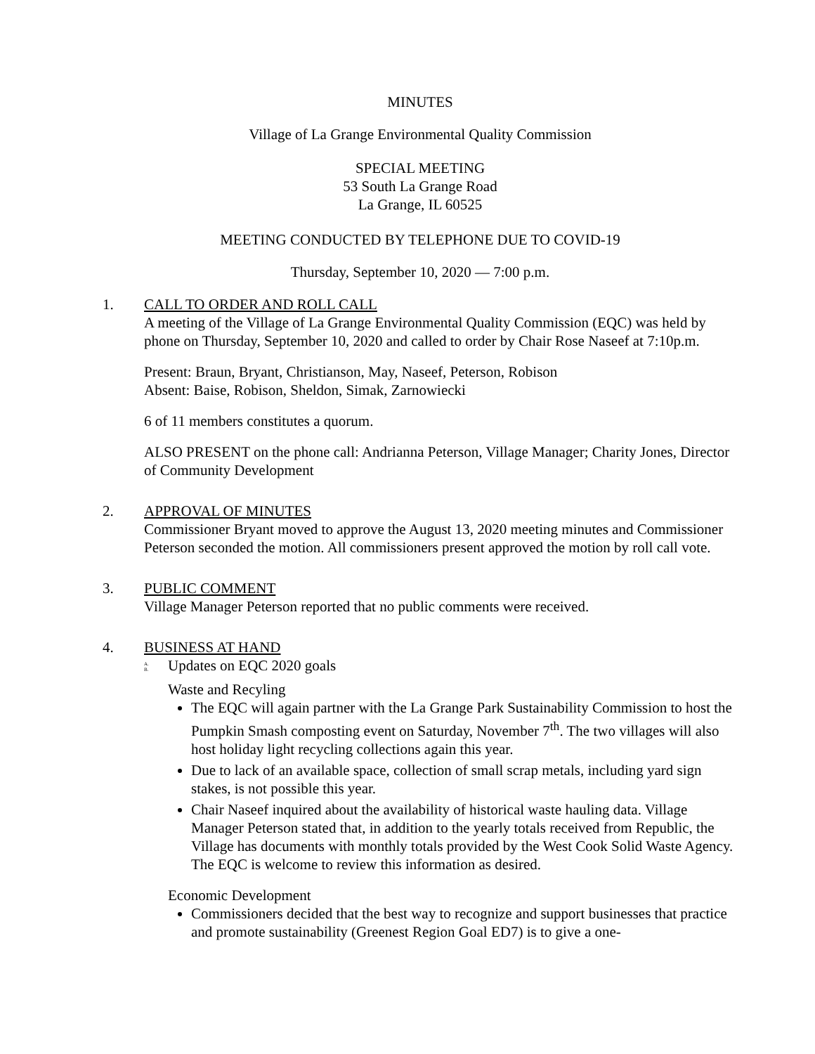MINUTES
Village of La Grange Environmental Quality Commission
SPECIAL MEETING
53 South La Grange Road
La Grange, IL 60525
MEETING CONDUCTED BY TELEPHONE DUE TO COVID-19
Thursday, September 10, 2020 — 7:00 p.m.
1. CALL TO ORDER AND ROLL CALL
A meeting of the Village of La Grange Environmental Quality Commission (EQC) was held by phone on Thursday, September 10, 2020 and called to order by Chair Rose Naseef at 7:10p.m.
Present: Braun, Bryant, Christianson, May, Naseef, Peterson, Robison
Absent: Baise, Robison, Sheldon, Simak, Zarnowiecki
6 of 11 members constitutes a quorum.
ALSO PRESENT on the phone call: Andrianna Peterson, Village Manager; Charity Jones, Director of Community Development
2. APPROVAL OF MINUTES
Commissioner Bryant moved to approve the August 13, 2020 meeting minutes and Commissioner Peterson seconded the motion. All commissioners present approved the motion by roll call vote.
3. PUBLIC COMMENT
Village Manager Peterson reported that no public comments were received.
4. BUSINESS AT HAND
A.
B. Updates on EQC 2020 goals
Waste and Recyling
The EQC will again partner with the La Grange Park Sustainability Commission to host the Pumpkin Smash composting event on Saturday, November 7<sup>th</sup>. The two villages will also host holiday light recycling collections again this year.
Due to lack of an available space, collection of small scrap metals, including yard sign stakes, is not possible this year.
Chair Naseef inquired about the availability of historical waste hauling data. Village Manager Peterson stated that, in addition to the yearly totals received from Republic, the Village has documents with monthly totals provided by the West Cook Solid Waste Agency. The EQC is welcome to review this information as desired.
Economic Development
Commissioners decided that the best way to recognize and support businesses that practice and promote sustainability (Greenest Region Goal ED7) is to give a one-